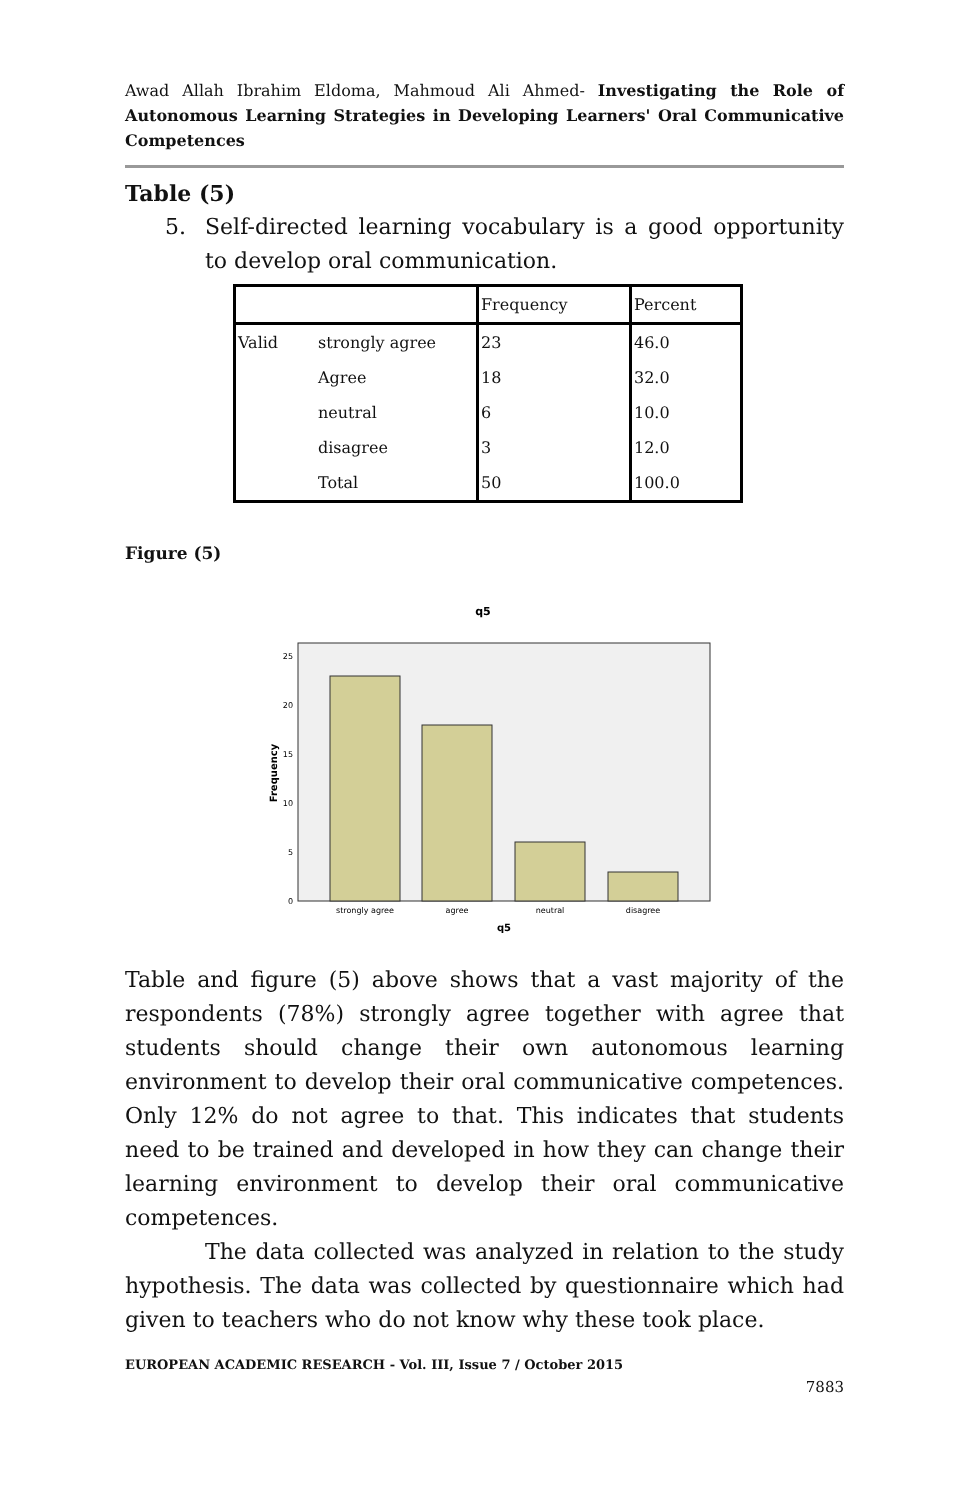Awad Allah Ibrahim Eldoma, Mahmoud Ali Ahmed- Investigating the Role of Autonomous Learning Strategies in Developing Learners' Oral Communicative Competences
Table (5)
5. Self-directed learning vocabulary is a good opportunity to develop oral communication.
| | | Frequency | Percent |
| --- | --- | --- | --- |
| Valid | strongly agree | 23 | 46.0 |
| | Agree | 18 | 32.0 |
| | neutral | 6 | 10.0 |
| | disagree | 3 | 12.0 |
| | Total | 50 | 100.0 |
Figure (5)
q5
25
20
15
10
5
0
strongly agree
agree
neutral
disagree
q5
Frequency
Table and figure (5) above shows that a vast majority of the respondents (78%) strongly agree together with agree that students should change their own autonomous learning environment to develop their oral communicative competences. Only 12% do not agree to that. This indicates that students need to be trained and developed in how they can change their learning environment to develop their oral communicative competences.
The data collected was analyzed in relation to the study hypothesis. The data was collected by questionnaire which had given to teachers who do not know why these took place.
EUROPEAN ACADEMIC RESEARCH - Vol. III, Issue 7 / October 2015
7883